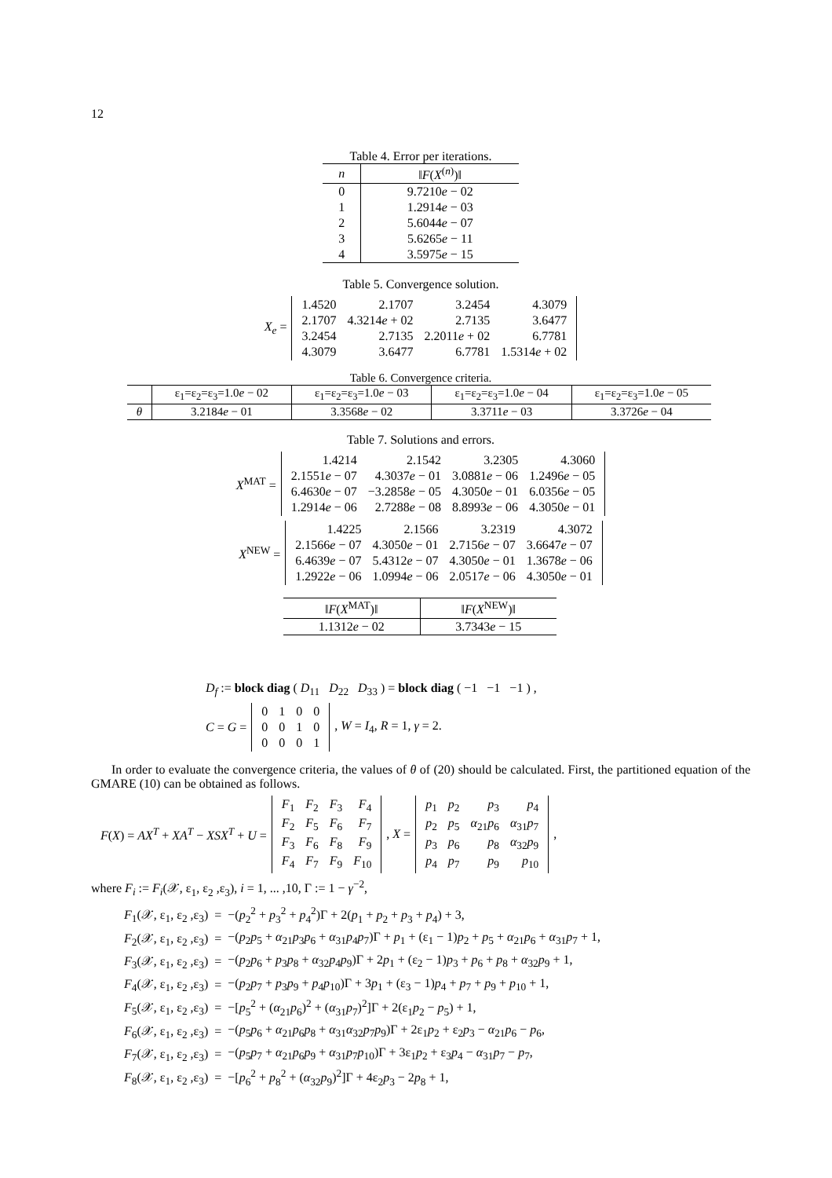12
Table 4. Error per iterations.
| n | ‖ F ( X<sup>(n)</sup>)‖ |
| --- | --- |
| 0 | 9.7210 e − 02 |
| 1 | 1.2914 e − 03 |
| 2 | 5.6044 e − 07 |
| 3 | 5.6265 e − 11 |
| 4 | 3.5975 e − 15 |
Table 5. Convergence solution.
X<sub>e</sub> =
| 1.4520 | 2.1707 | 3.2454 | 4.3079 |
| 2.1707 | 4.3214 e + 02 | 2.7135 | 3.6477 |
| 3.2454 | 2.7135 | 2.2011 e + 02 | 6.7781 |
| 4.3079 | 3.6477 | 6.7781 | 1.5314 e + 02 |
Table 6. Convergence criteria.
| | ε<sub>1</sub>=ε<sub>2</sub>=ε<sub>3</sub>=1.0 e − 02 | ε<sub>1</sub>=ε<sub>2</sub>=ε<sub>3</sub>=1.0 e − 03 | ε<sub>1</sub>=ε<sub>2</sub>=ε<sub>3</sub>=1.0 e − 04 | ε<sub>1</sub>=ε<sub>2</sub>=ε<sub>3</sub>=1.0 e − 05 |
| --- | --- | --- | --- | --- |
| θ | 3.2184 e − 01 | 3.3568 e − 02 | 3.3711 e − 03 | 3.3726 e − 04 |
Table 7. Solutions and errors.
X<sup>MAT</sup> =
| 1.4214 | 2.1542 | 3.2305 | 4.3060 |
| 2.1551 e − 07 | 4.3037 e − 01 | 3.0881 e − 06 | 1.2496 e − 05 |
| 6.4630 e − 07 | −3.2858 e − 05 | 4.3050 e − 01 | 6.0356 e − 05 |
| 1.2914 e − 06 | 2.7288 e − 08 | 8.8993 e − 06 | 4.3050 e − 01 |
X<sup>NEW</sup> =
| 1.4225 | 2.1566 | 3.2319 | 4.3072 |
| 2.1566 e − 07 | 4.3050 e − 01 | 2.7156 e − 07 | 3.6647 e − 07 |
| 6.4639 e − 07 | 5.4312 e − 07 | 4.3050 e − 01 | 1.3678 e − 06 |
| 1.2922 e − 06 | 1.0994 e − 06 | 2.0517 e − 06 | 4.3050 e − 01 |
| ‖ F ( X<sup>MAT</sup>)‖ | ‖ F ( X<sup>NEW</sup>)‖ |
| --- | --- |
| 1.1312 e − 02 | 3.7343 e − 15 |
D<sub>f</sub> := block diag ( D<sub>11</sub> D<sub>22</sub> D<sub>33</sub> ) = block diag ( −1 −1 −1 ) ,
C = G =
| 0 | 1 | 0 | 0 |
| 0 | 0 | 1 | 0 |
| 0 | 0 | 0 | 1 |
, W = I<sub>4</sub>, R = 1, γ = 2.
In order to evaluate the convergence criteria, the values of θ of (20) should be calculated. First, the partitioned equation of the GMARE (10) can be obtained as follows.
F(X) = AX<sup>T</sup> + XA<sup>T</sup> − XSX<sup>T</sup> + U =
| F<sub>1</sub> | F<sub>2</sub> | F<sub>3</sub> | F<sub>4</sub> |
| F<sub>2</sub> | F<sub>5</sub> | F<sub>6</sub> | F<sub>7</sub> |
| F<sub>3</sub> | F<sub>6</sub> | F<sub>8</sub> | F<sub>9</sub> |
| F<sub>4</sub> | F<sub>7</sub> | F<sub>9</sub> | F<sub>10</sub> |
, X =
| p<sub>1</sub> | p<sub>2</sub> | p<sub>3</sub> | p<sub>4</sub> |
| p<sub>2</sub> | p<sub>5</sub> | α<sub>21</sub> p<sub>6</sub> | α<sub>31</sub> p<sub>7</sub> |
| p<sub>3</sub> | p<sub>6</sub> | p<sub>8</sub> | α<sub>32</sub> p<sub>9</sub> |
| p<sub>4</sub> | p<sub>7</sub> | p<sub>9</sub> | p<sub>10</sub> |
,
where F<sub>i</sub> := F<sub>i</sub>(𝒳, ε<sub>1</sub>, ε<sub>2</sub> ,ε<sub>3</sub>), i = 1, ... ,10, Γ := 1 − γ<sup>−2</sup>,
| F<sub>1</sub>(𝒳, ε<sub>1</sub>, ε<sub>2</sub> ,ε<sub>3</sub>) | = | −( p<sub>2</sub><sup>2</sup> + p<sub>3</sub><sup>2</sup> + p<sub>4</sub><sup>2</sup>)Γ + 2( p<sub>1</sub> + p<sub>2</sub> + p<sub>3</sub> + p<sub>4</sub>) + 3, |
| F<sub>2</sub>(𝒳, ε<sub>1</sub>, ε<sub>2</sub> ,ε<sub>3</sub>) | = | −( p<sub>2</sub> p<sub>5</sub> + α<sub>21</sub> p<sub>3</sub> p<sub>6</sub> + α<sub>31</sub> p<sub>4</sub> p<sub>7</sub>)Γ + p<sub>1</sub> + (ε<sub>1</sub> − 1) p<sub>2</sub> + p<sub>5</sub> + α<sub>21</sub> p<sub>6</sub> + α<sub>31</sub> p<sub>7</sub> + 1, |
| F<sub>3</sub>(𝒳, ε<sub>1</sub>, ε<sub>2</sub> ,ε<sub>3</sub>) | = | −( p<sub>2</sub> p<sub>6</sub> + p<sub>3</sub> p<sub>8</sub> + α<sub>32</sub> p<sub>4</sub> p<sub>9</sub>)Γ + 2 p<sub>1</sub> + (ε<sub>2</sub> − 1) p<sub>3</sub> + p<sub>6</sub> + p<sub>8</sub> + α<sub>32</sub> p<sub>9</sub> + 1, |
| F<sub>4</sub>(𝒳, ε<sub>1</sub>, ε<sub>2</sub> ,ε<sub>3</sub>) | = | −( p<sub>2</sub> p<sub>7</sub> + p<sub>3</sub> p<sub>9</sub> + p<sub>4</sub> p<sub>10</sub>)Γ + 3 p<sub>1</sub> + (ε<sub>3</sub> − 1) p<sub>4</sub> + p<sub>7</sub> + p<sub>9</sub> + p<sub>10</sub> + 1, |
| F<sub>5</sub>(𝒳, ε<sub>1</sub>, ε<sub>2</sub> ,ε<sub>3</sub>) | = | −[ p<sub>5</sub><sup>2</sup> + ( α<sub>21</sub> p<sub>6</sub>)<sup>2</sup> + ( α<sub>31</sub> p<sub>7</sub>)<sup>2</sup>]Γ + 2(ε<sub>1</sub> p<sub>2</sub> − p<sub>5</sub>) + 1, |
| F<sub>6</sub>(𝒳, ε<sub>1</sub>, ε<sub>2</sub> ,ε<sub>3</sub>) | = | −( p<sub>5</sub> p<sub>6</sub> + α<sub>21</sub> p<sub>6</sub> p<sub>8</sub> + α<sub>31</sub> α<sub>32</sub> p<sub>7</sub> p<sub>9</sub>)Γ + 2ε<sub>1</sub> p<sub>2</sub> + ε<sub>2</sub> p<sub>3</sub> − α<sub>21</sub> p<sub>6</sub> − p<sub>6</sub>, |
| F<sub>7</sub>(𝒳, ε<sub>1</sub>, ε<sub>2</sub> ,ε<sub>3</sub>) | = | −( p<sub>5</sub> p<sub>7</sub> + α<sub>21</sub> p<sub>6</sub> p<sub>9</sub> + α<sub>31</sub> p<sub>7</sub> p<sub>10</sub>)Γ + 3ε<sub>1</sub> p<sub>2</sub> + ε<sub>3</sub> p<sub>4</sub> − α<sub>31</sub> p<sub>7</sub> − p<sub>7</sub>, |
| F<sub>8</sub>(𝒳, ε<sub>1</sub>, ε<sub>2</sub> ,ε<sub>3</sub>) | = | −[ p<sub>6</sub><sup>2</sup> + p<sub>8</sub><sup>2</sup> + ( α<sub>32</sub> p<sub>9</sub>)<sup>2</sup>]Γ + 4ε<sub>2</sub> p<sub>3</sub> − 2 p<sub>8</sub> + 1, |